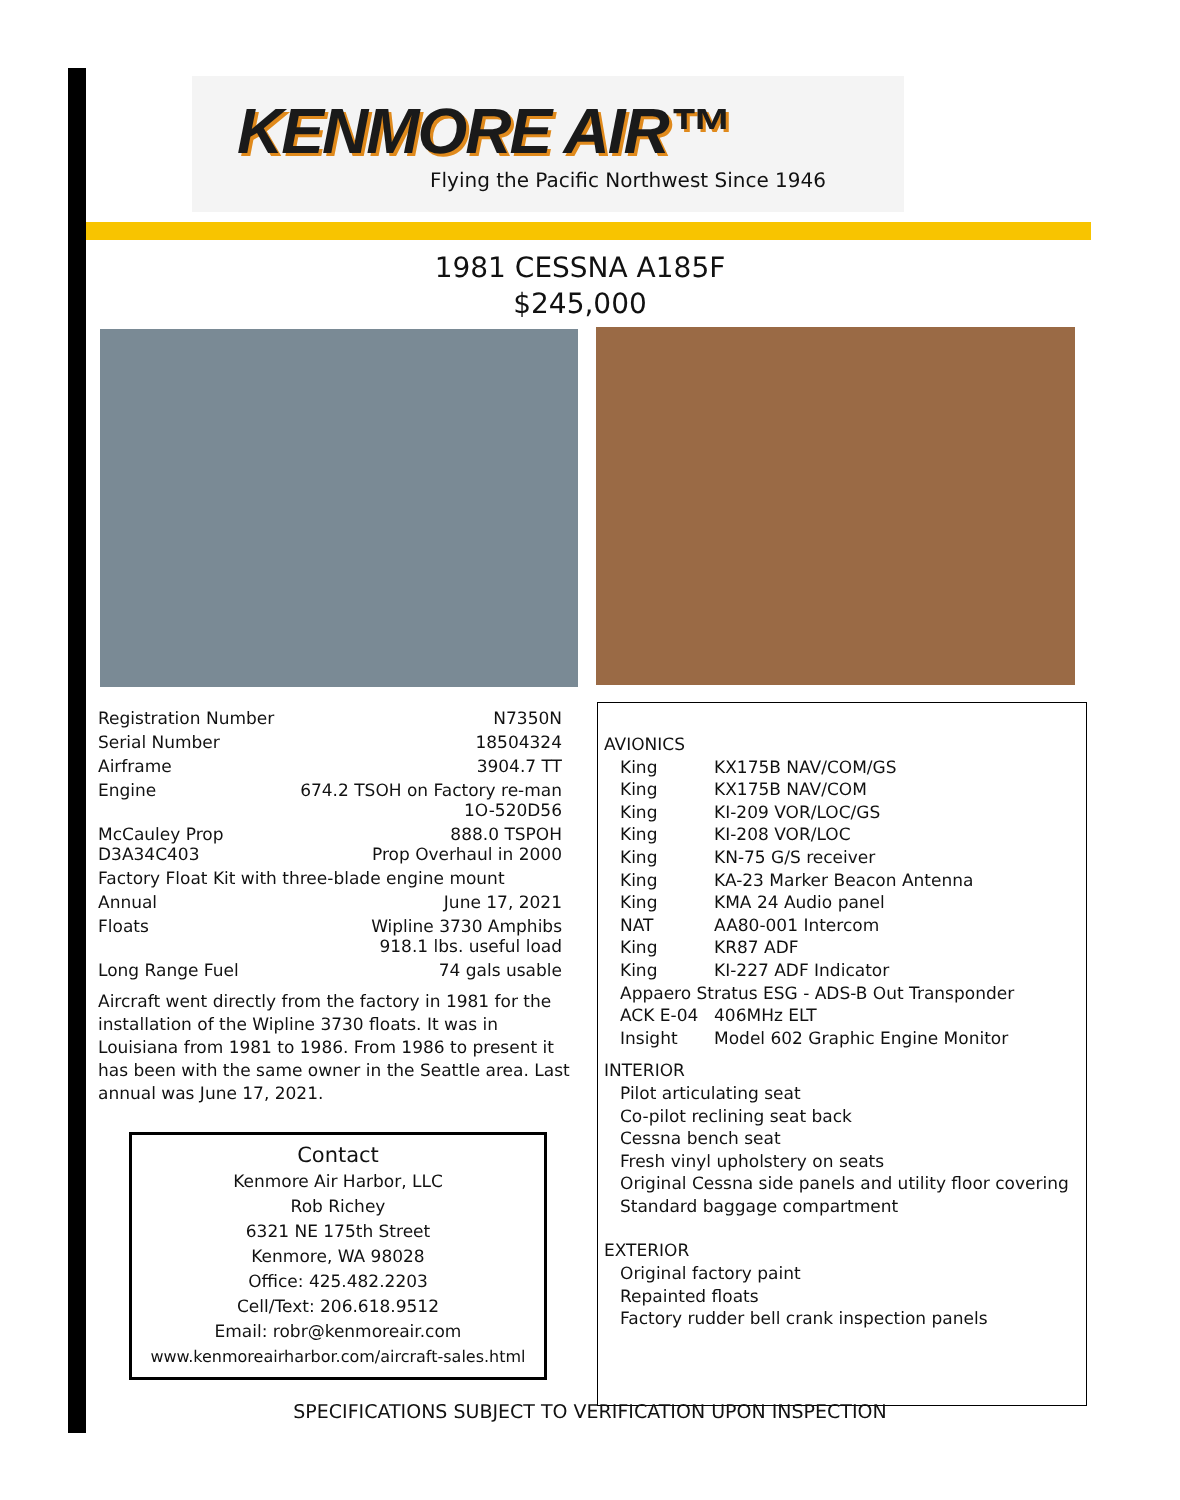KENMORE AIR™
Flying the Pacific Northwest Since 1946
1981 CESSNA A185F
$245,000
| Registration Number | N7350N |
| Serial Number | 18504324 |
| Airframe | 3904.7 TT |
| Engine | 674.2 TSOH on Factory re-man 1O-520D56 |
| McCauley Prop D3A34C403 | 888.0 TSPOH Prop Overhaul in 2000 |
| Factory Float Kit with three-blade engine mount | |
| Annual | June 17, 2021 |
| Floats | Wipline 3730 Amphibs 918.1 lbs. useful load |
| Long Range Fuel | 74 gals usable |
Aircraft went directly from the factory in 1981 for the installation of the Wipline 3730 floats. It was in Louisiana from 1981 to 1986. From 1986 to present it has been with the same owner in the Seattle area. Last annual was June 17, 2021.
Contact
Kenmore Air Harbor, LLC
Rob Richey
6321 NE 175th Street
Kenmore, WA 98028
Office: 425.482.2203
Cell/Text: 206.618.9512
Email: robr@kenmoreair.com
www.kenmoreairharbor.com/aircraft-sales.html
AVIONICS
| King | KX175B NAV/COM/GS |
| King | KX175B NAV/COM |
| King | KI-209 VOR/LOC/GS |
| King | KI-208 VOR/LOC |
| King | KN-75 G/S receiver |
| King | KA-23 Marker Beacon Antenna |
| King | KMA 24 Audio panel |
| NAT | AA80-001 Intercom |
| King | KR87 ADF |
| King | KI-227 ADF Indicator |
| Appaero Stratus ESG - ADS-B Out Transponder | |
| ACK E-04 | 406MHz ELT |
| Insight | Model 602 Graphic Engine Monitor |
INTERIOR
Pilot articulating seat
Co-pilot reclining seat back
Cessna bench seat
Fresh vinyl upholstery on seats
Original Cessna side panels and utility floor covering
Standard baggage compartment
EXTERIOR
Original factory paint
Repainted floats
Factory rudder bell crank inspection panels
SPECIFICATIONS SUBJECT TO VERIFICATION UPON INSPECTION